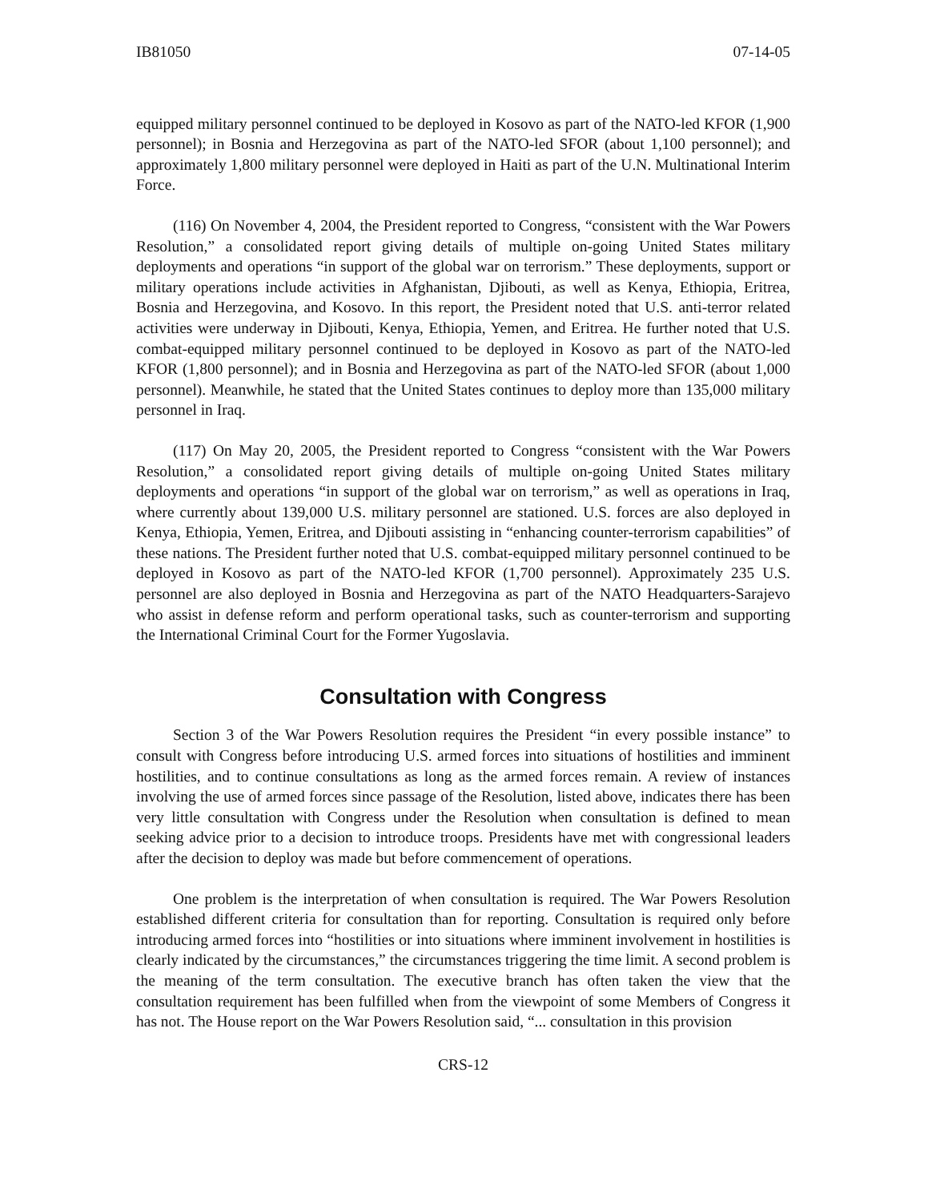IB81050 07-14-05
equipped military personnel continued to be deployed in Kosovo as part of the NATO-led KFOR (1,900 personnel); in Bosnia and Herzegovina as part of the NATO-led SFOR (about 1,100 personnel); and approximately 1,800 military personnel were deployed in Haiti as part of the U.N. Multinational Interim Force.
(116) On November 4, 2004, the President reported to Congress, “consistent with the War Powers Resolution,” a consolidated report giving details of multiple on-going United States military deployments and operations “in support of the global war on terrorism.” These deployments, support or military operations include activities in Afghanistan, Djibouti, as well as Kenya, Ethiopia, Eritrea, Bosnia and Herzegovina, and Kosovo. In this report, the President noted that U.S. anti-terror related activities were underway in Djibouti, Kenya, Ethiopia, Yemen, and Eritrea. He further noted that U.S. combat-equipped military personnel continued to be deployed in Kosovo as part of the NATO-led KFOR (1,800 personnel); and in Bosnia and Herzegovina as part of the NATO-led SFOR (about 1,000 personnel). Meanwhile, he stated that the United States continues to deploy more than 135,000 military personnel in Iraq.
(117) On May 20, 2005, the President reported to Congress “consistent with the War Powers Resolution,” a consolidated report giving details of multiple on-going United States military deployments and operations “in support of the global war on terrorism,” as well as operations in Iraq, where currently about 139,000 U.S. military personnel are stationed. U.S. forces are also deployed in Kenya, Ethiopia, Yemen, Eritrea, and Djibouti assisting in “enhancing counter-terrorism capabilities” of these nations. The President further noted that U.S. combat-equipped military personnel continued to be deployed in Kosovo as part of the NATO-led KFOR (1,700 personnel). Approximately 235 U.S. personnel are also deployed in Bosnia and Herzegovina as part of the NATO Headquarters-Sarajevo who assist in defense reform and perform operational tasks, such as counter-terrorism and supporting the International Criminal Court for the Former Yugoslavia.
Consultation with Congress
Section 3 of the War Powers Resolution requires the President “in every possible instance” to consult with Congress before introducing U.S. armed forces into situations of hostilities and imminent hostilities, and to continue consultations as long as the armed forces remain. A review of instances involving the use of armed forces since passage of the Resolution, listed above, indicates there has been very little consultation with Congress under the Resolution when consultation is defined to mean seeking advice prior to a decision to introduce troops. Presidents have met with congressional leaders after the decision to deploy was made but before commencement of operations.
One problem is the interpretation of when consultation is required. The War Powers Resolution established different criteria for consultation than for reporting. Consultation is required only before introducing armed forces into “hostilities or into situations where imminent involvement in hostilities is clearly indicated by the circumstances,” the circumstances triggering the time limit. A second problem is the meaning of the term consultation. The executive branch has often taken the view that the consultation requirement has been fulfilled when from the viewpoint of some Members of Congress it has not. The House report on the War Powers Resolution said, “... consultation in this provision
CRS-12